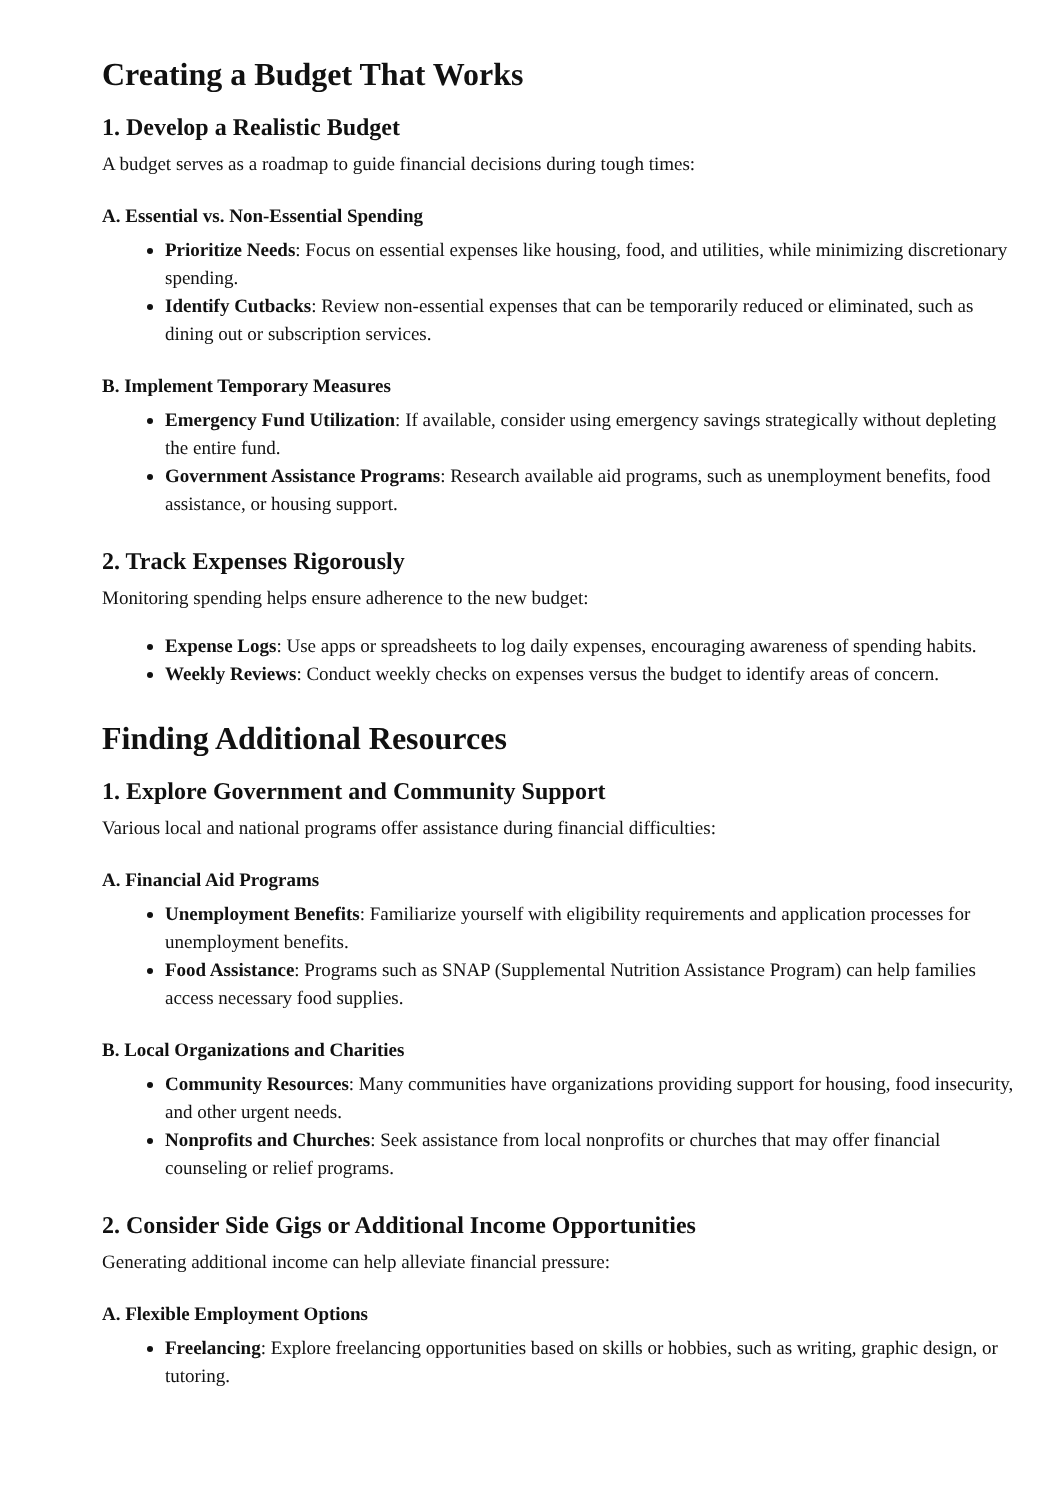Creating a Budget That Works
1. Develop a Realistic Budget
A budget serves as a roadmap to guide financial decisions during tough times:
A. Essential vs. Non-Essential Spending
Prioritize Needs: Focus on essential expenses like housing, food, and utilities, while minimizing discretionary spending.
Identify Cutbacks: Review non-essential expenses that can be temporarily reduced or eliminated, such as dining out or subscription services.
B. Implement Temporary Measures
Emergency Fund Utilization: If available, consider using emergency savings strategically without depleting the entire fund.
Government Assistance Programs: Research available aid programs, such as unemployment benefits, food assistance, or housing support.
2. Track Expenses Rigorously
Monitoring spending helps ensure adherence to the new budget:
Expense Logs: Use apps or spreadsheets to log daily expenses, encouraging awareness of spending habits.
Weekly Reviews: Conduct weekly checks on expenses versus the budget to identify areas of concern.
Finding Additional Resources
1. Explore Government and Community Support
Various local and national programs offer assistance during financial difficulties:
A. Financial Aid Programs
Unemployment Benefits: Familiarize yourself with eligibility requirements and application processes for unemployment benefits.
Food Assistance: Programs such as SNAP (Supplemental Nutrition Assistance Program) can help families access necessary food supplies.
B. Local Organizations and Charities
Community Resources: Many communities have organizations providing support for housing, food insecurity, and other urgent needs.
Nonprofits and Churches: Seek assistance from local nonprofits or churches that may offer financial counseling or relief programs.
2. Consider Side Gigs or Additional Income Opportunities
Generating additional income can help alleviate financial pressure:
A. Flexible Employment Options
Freelancing: Explore freelancing opportunities based on skills or hobbies, such as writing, graphic design, or tutoring.